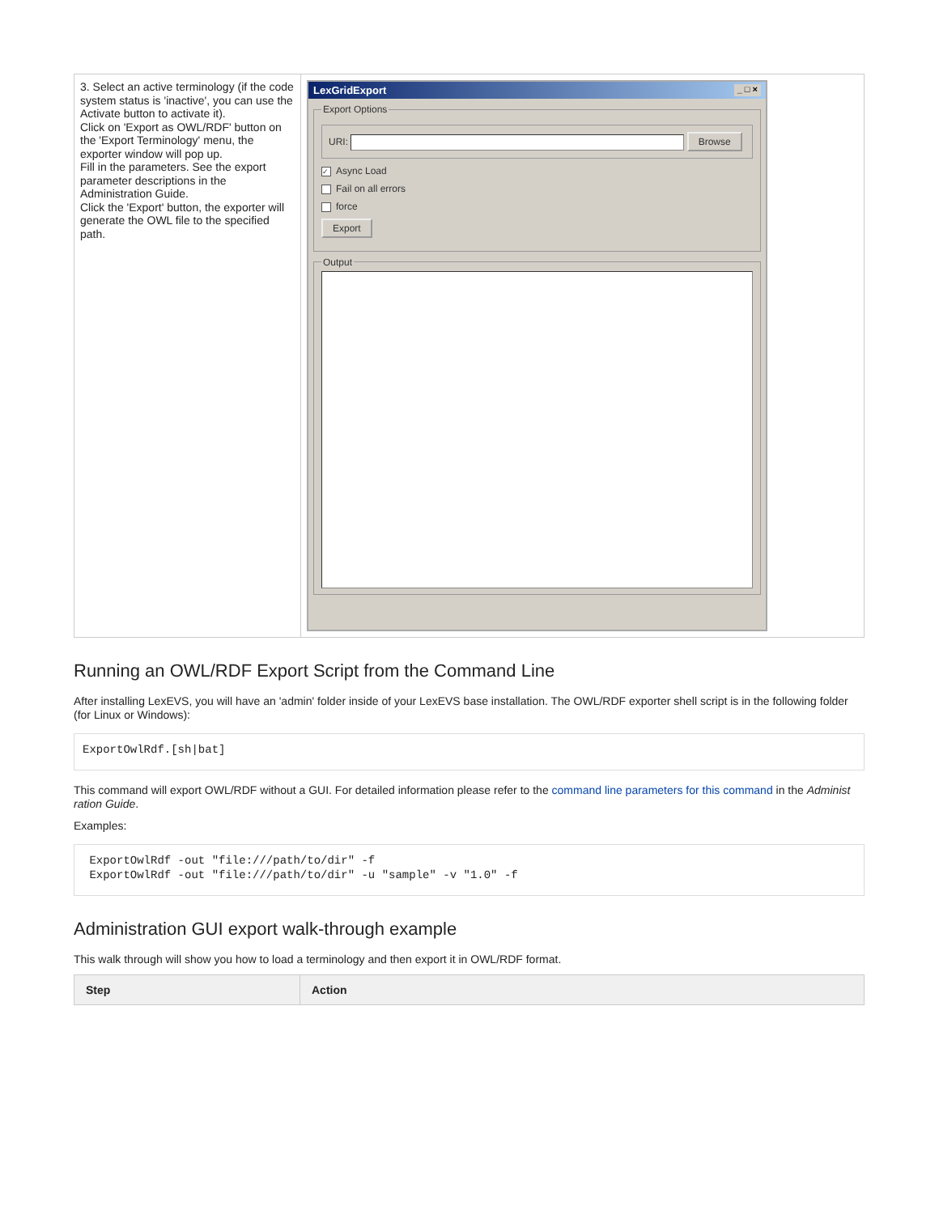| 3. Select an active terminology (if the code system status is 'inactive', you can use the Activate button to activate it). Click on 'Export as OWL/RDF' button on the 'Export Terminology' menu, the exporter window will pop up. Fill in the parameters. See the export parameter descriptions in the Administration Guide. Click the 'Export' button, the exporter will generate the OWL file to the specified path. | LexGridExport _ □ × Export Options URI: Browse ✓ Async Load Fail on all errors force Export Output |
Running an OWL/RDF Export Script from the Command Line
After installing LexEVS, you will have an 'admin' folder inside of your LexEVS base installation. The OWL/RDF exporter shell script is in the following folder (for Linux or Windows):
ExportOwlRdf.[sh|bat]
This command will export OWL/RDF without a GUI. For detailed information please refer to the command line parameters for this command in the Administ ration Guide.
Examples:
 ExportOwlRdf -out "file:///path/to/dir" -f
 ExportOwlRdf -out "file:///path/to/dir" -u "sample" -v "1.0" -f
Administration GUI export walk-through example
This walk through will show you how to load a terminology and then export it in OWL/RDF format.
| Step | Action |
| --- | --- |